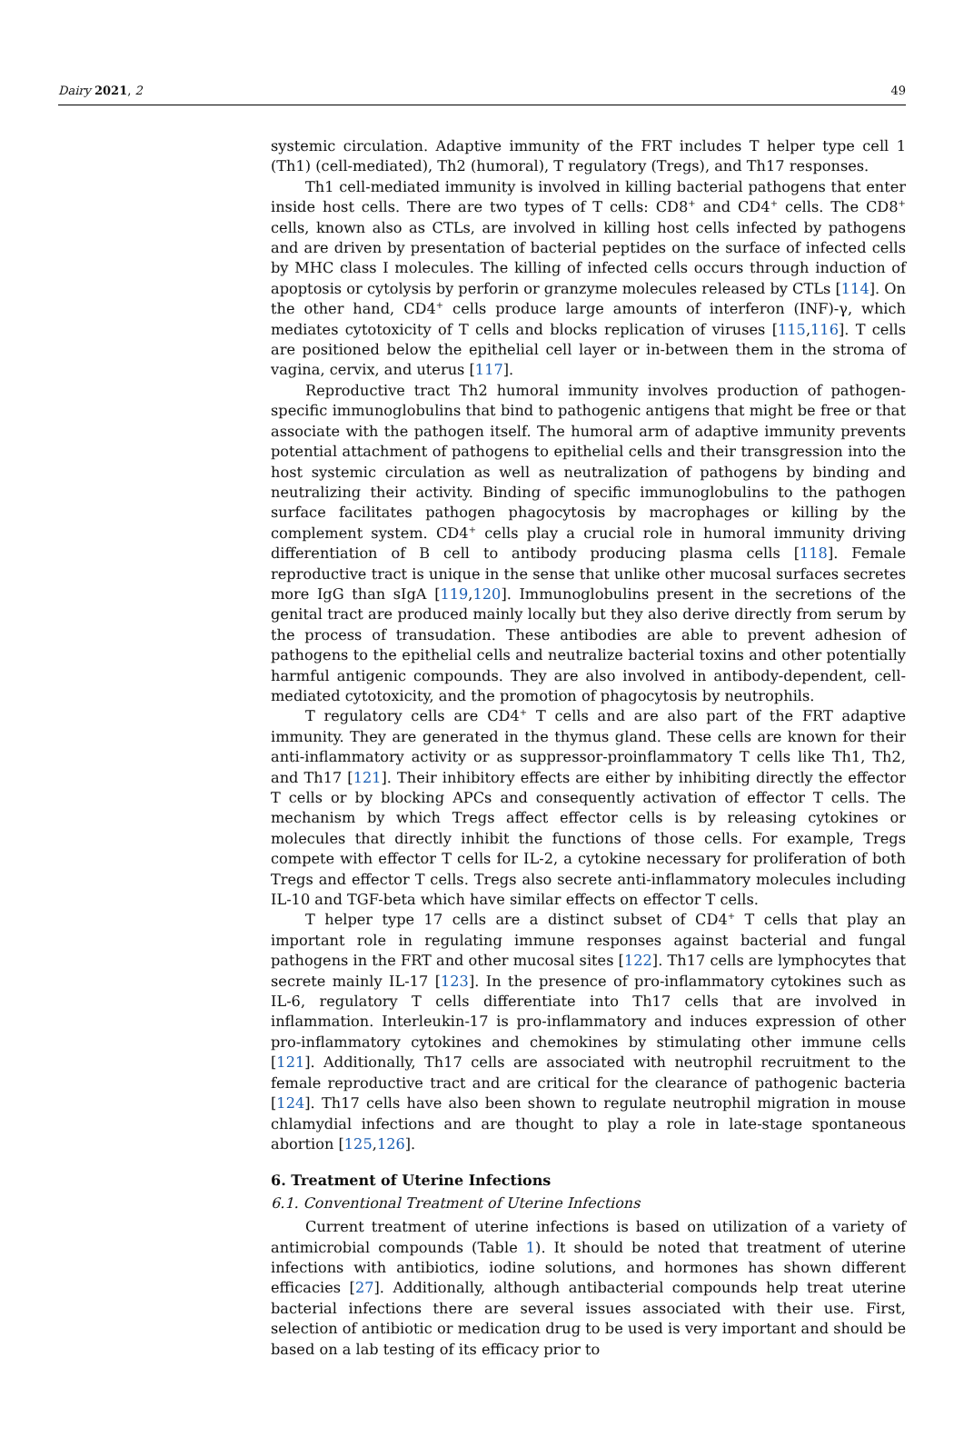Dairy 2021, 2 49
systemic circulation. Adaptive immunity of the FRT includes T helper type cell 1 (Th1) (cell-mediated), Th2 (humoral), T regulatory (Tregs), and Th17 responses.
Th1 cell-mediated immunity is involved in killing bacterial pathogens that enter inside host cells. There are two types of T cells: CD8<sup>+</sup> and CD4<sup>+</sup> cells. The CD8<sup>+</sup> cells, known also as CTLs, are involved in killing host cells infected by pathogens and are driven by presentation of bacterial peptides on the surface of infected cells by MHC class I molecules. The killing of infected cells occurs through induction of apoptosis or cytolysis by perforin or granzyme molecules released by CTLs [114]. On the other hand, CD4<sup>+</sup> cells produce large amounts of interferon (INF)-γ, which mediates cytotoxicity of T cells and blocks replication of viruses [115,116]. T cells are positioned below the epithelial cell layer or in-between them in the stroma of vagina, cervix, and uterus [117].
Reproductive tract Th2 humoral immunity involves production of pathogen-specific immunoglobulins that bind to pathogenic antigens that might be free or that associate with the pathogen itself. The humoral arm of adaptive immunity prevents potential attachment of pathogens to epithelial cells and their transgression into the host systemic circulation as well as neutralization of pathogens by binding and neutralizing their activity. Binding of specific immunoglobulins to the pathogen surface facilitates pathogen phagocytosis by macrophages or killing by the complement system. CD4<sup>+</sup> cells play a crucial role in humoral immunity driving differentiation of B cell to antibody producing plasma cells [118]. Female reproductive tract is unique in the sense that unlike other mucosal surfaces secretes more IgG than sIgA [119,120]. Immunoglobulins present in the secretions of the genital tract are produced mainly locally but they also derive directly from serum by the process of transudation. These antibodies are able to prevent adhesion of pathogens to the epithelial cells and neutralize bacterial toxins and other potentially harmful antigenic compounds. They are also involved in antibody-dependent, cell-mediated cytotoxicity, and the promotion of phagocytosis by neutrophils.
T regulatory cells are CD4<sup>+</sup> T cells and are also part of the FRT adaptive immunity. They are generated in the thymus gland. These cells are known for their anti-inflammatory activity or as suppressor-proinflammatory T cells like Th1, Th2, and Th17 [121]. Their inhibitory effects are either by inhibiting directly the effector T cells or by blocking APCs and consequently activation of effector T cells. The mechanism by which Tregs affect effector cells is by releasing cytokines or molecules that directly inhibit the functions of those cells. For example, Tregs compete with effector T cells for IL-2, a cytokine necessary for proliferation of both Tregs and effector T cells. Tregs also secrete anti-inflammatory molecules including IL-10 and TGF-beta which have similar effects on effector T cells.
T helper type 17 cells are a distinct subset of CD4<sup>+</sup> T cells that play an important role in regulating immune responses against bacterial and fungal pathogens in the FRT and other mucosal sites [122]. Th17 cells are lymphocytes that secrete mainly IL-17 [123]. In the presence of pro-inflammatory cytokines such as IL-6, regulatory T cells differentiate into Th17 cells that are involved in inflammation. Interleukin-17 is pro-inflammatory and induces expression of other pro-inflammatory cytokines and chemokines by stimulating other immune cells [121]. Additionally, Th17 cells are associated with neutrophil recruitment to the female reproductive tract and are critical for the clearance of pathogenic bacteria [124]. Th17 cells have also been shown to regulate neutrophil migration in mouse chlamydial infections and are thought to play a role in late-stage spontaneous abortion [125,126].
6. Treatment of Uterine Infections
6.1. Conventional Treatment of Uterine Infections
Current treatment of uterine infections is based on utilization of a variety of antimicrobial compounds (Table 1). It should be noted that treatment of uterine infections with antibiotics, iodine solutions, and hormones has shown different efficacies [27]. Additionally, although antibacterial compounds help treat uterine bacterial infections there are several issues associated with their use. First, selection of antibiotic or medication drug to be used is very important and should be based on a lab testing of its efficacy prior to